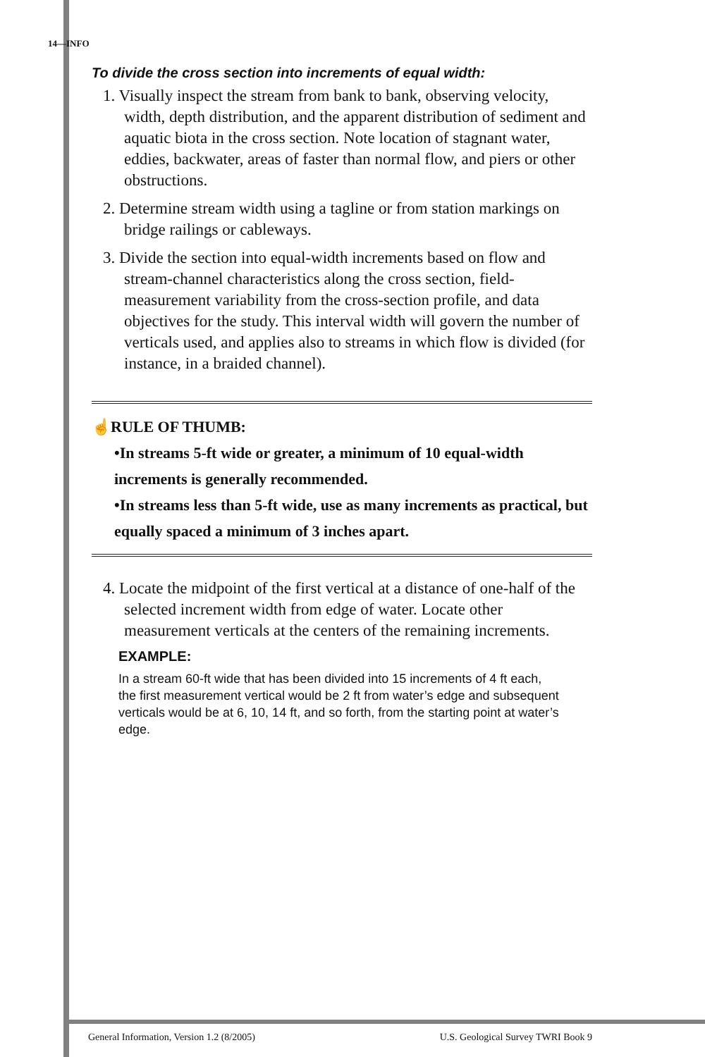14—INFO
To divide the cross section into increments of equal width:
1. Visually inspect the stream from bank to bank, observing velocity, width, depth distribution, and the apparent distribution of sediment and aquatic biota in the cross section. Note location of stagnant water, eddies, backwater, areas of faster than normal flow, and piers or other obstructions.
2. Determine stream width using a tagline or from station markings on bridge railings or cableways.
3. Divide the section into equal-width increments based on flow and stream-channel characteristics along the cross section, field-measurement variability from the cross-section profile, and data objectives for the study. This interval width will govern the number of verticals used, and applies also to streams in which flow is divided (for instance, in a braided channel).
☝RULE OF THUMB:
•In streams 5-ft wide or greater, a minimum of 10 equal-width increments is generally recommended.
•In streams less than 5-ft wide, use as many increments as practical, but equally spaced a minimum of 3 inches apart.
4. Locate the midpoint of the first vertical at a distance of one-half of the selected increment width from edge of water. Locate other measurement verticals at the centers of the remaining increments.
EXAMPLE:
In a stream 60-ft wide that has been divided into 15 increments of 4 ft each, the first measurement vertical would be 2 ft from water’s edge and subsequent verticals would be at 6, 10, 14 ft, and so forth, from the starting point at water’s edge.
General Information, Version 1.2 (8/2005) U.S. Geological Survey TWRI Book 9